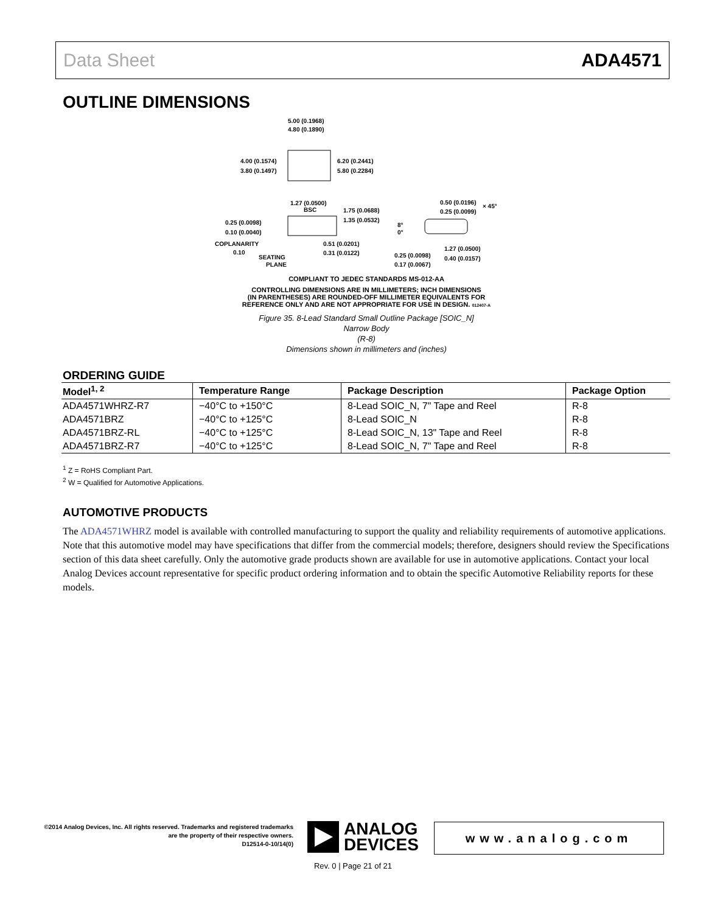Data Sheet ADA4571
OUTLINE DIMENSIONS
5.00 (0.1968)
4.80 (0.1890)
4.00 (0.1574)
3.80 (0.1497)
6.20 (0.2441)
5.80 (0.2284)
1.27 (0.0500)
BSC
1.75 (0.0688)
1.35 (0.0532)
0.50 (0.0196)
0.25 (0.0099)
× 45°
0.25 (0.0098)
0.10 (0.0040)
8°
0°
COPLANARITY
0.10
0.51 (0.0201)
0.31 (0.0122)
1.27 (0.0500)
0.40 (0.0157)
0.25 (0.0098)
0.17 (0.0067)
SEATING
PLANE
COMPLIANT TO JEDEC STANDARDS MS-012-AA
CONTROLLING DIMENSIONS ARE IN MILLIMETERS; INCH DIMENSIONS
(IN PARENTHESES) ARE ROUNDED-OFF MILLIMETER EQUIVALENTS FOR
REFERENCE ONLY AND ARE NOT APPROPRIATE FOR USE IN DESIGN. 012407-A
Figure 35. 8-Lead Standard Small Outline Package [SOIC_N]
Narrow Body
(R-8)
Dimensions shown in millimeters and (inches)
ORDERING GUIDE
| Model<sup>1, 2</sup> | Temperature Range | Package Description | Package Option |
| --- | --- | --- | --- |
| ADA4571WHRZ-R7 | −40°C to +150°C | 8-Lead SOIC_N, 7" Tape and Reel | R-8 |
| ADA4571BRZ | −40°C to +125°C | 8-Lead SOIC_N | R-8 |
| ADA4571BRZ-RL | −40°C to +125°C | 8-Lead SOIC_N, 13" Tape and Reel | R-8 |
| ADA4571BRZ-R7 | −40°C to +125°C | 8-Lead SOIC_N, 7" Tape and Reel | R-8 |
<sup>1</sup> Z = RoHS Compliant Part.
<sup>2</sup> W = Qualified for Automotive Applications.
AUTOMOTIVE PRODUCTS
The ADA4571WHRZ model is available with controlled manufacturing to support the quality and reliability requirements of automotive applications. Note that this automotive model may have specifications that differ from the commercial models; therefore, designers should review the Specifications section of this data sheet carefully. Only the automotive grade products shown are available for use in automotive applications. Contact your local Analog Devices account representative for specific product ordering information and to obtain the specific Automotive Reliability reports for these models.
©2014 Analog Devices, Inc. All rights reserved. Trademarks and registered trademarks are the property of their respective owners.
D12514-0-10/14(0)
ANALOG
DEVICES
www.analog.com
Rev. 0 | Page 21 of 21